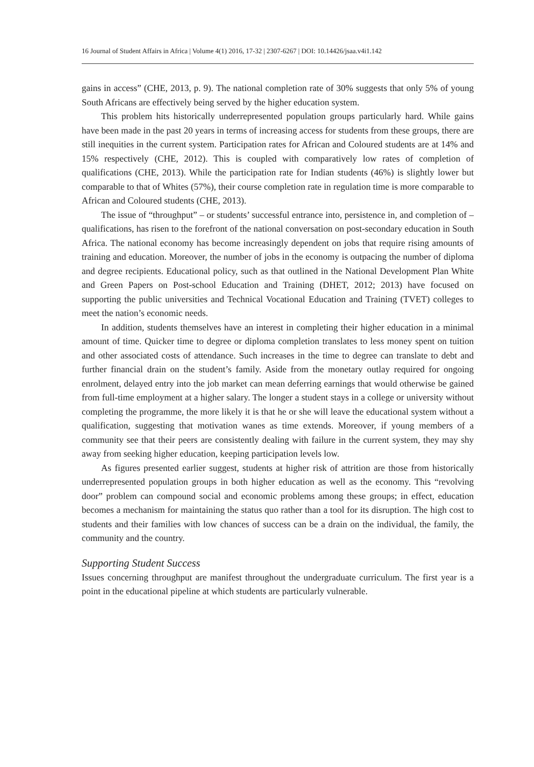16 Journal of Student Affairs in Africa | Volume 4(1) 2016, 17-32 | 2307-6267 | DOI: 10.14426/jsaa.v4i1.142
gains in access” (CHE, 2013, p. 9). The national completion rate of 30% suggests that only 5% of young South Africans are effectively being served by the higher education system.
This problem hits historically underrepresented population groups particularly hard. While gains have been made in the past 20 years in terms of increasing access for students from these groups, there are still inequities in the current system. Participation rates for African and Coloured students are at 14% and 15% respectively (CHE, 2012). This is coupled with comparatively low rates of completion of qualifications (CHE, 2013). While the participation rate for Indian students (46%) is slightly lower but comparable to that of Whites (57%), their course completion rate in regulation time is more comparable to African and Coloured students (CHE, 2013).
The issue of “throughput” – or students’ successful entrance into, persistence in, and completion of – qualifications, has risen to the forefront of the national conversation on post-secondary education in South Africa. The national economy has become increasingly dependent on jobs that require rising amounts of training and education. Moreover, the number of jobs in the economy is outpacing the number of diploma and degree recipients. Educational policy, such as that outlined in the National Development Plan White and Green Papers on Post-school Education and Training (DHET, 2012; 2013) have focused on supporting the public universities and Technical Vocational Education and Training (TVET) colleges to meet the nation’s economic needs.
In addition, students themselves have an interest in completing their higher education in a minimal amount of time. Quicker time to degree or diploma completion translates to less money spent on tuition and other associated costs of attendance. Such increases in the time to degree can translate to debt and further financial drain on the student’s family. Aside from the monetary outlay required for ongoing enrolment, delayed entry into the job market can mean deferring earnings that would otherwise be gained from full-time employment at a higher salary. The longer a student stays in a college or university without completing the programme, the more likely it is that he or she will leave the educational system without a qualification, suggesting that motivation wanes as time extends. Moreover, if young members of a community see that their peers are consistently dealing with failure in the current system, they may shy away from seeking higher education, keeping participation levels low.
As figures presented earlier suggest, students at higher risk of attrition are those from historically underrepresented population groups in both higher education as well as the economy. This “revolving door” problem can compound social and economic problems among these groups; in effect, education becomes a mechanism for maintaining the status quo rather than a tool for its disruption. The high cost to students and their families with low chances of success can be a drain on the individual, the family, the community and the country.
Supporting Student Success
Issues concerning throughput are manifest throughout the undergraduate curriculum. The first year is a point in the educational pipeline at which students are particularly vulnerable.